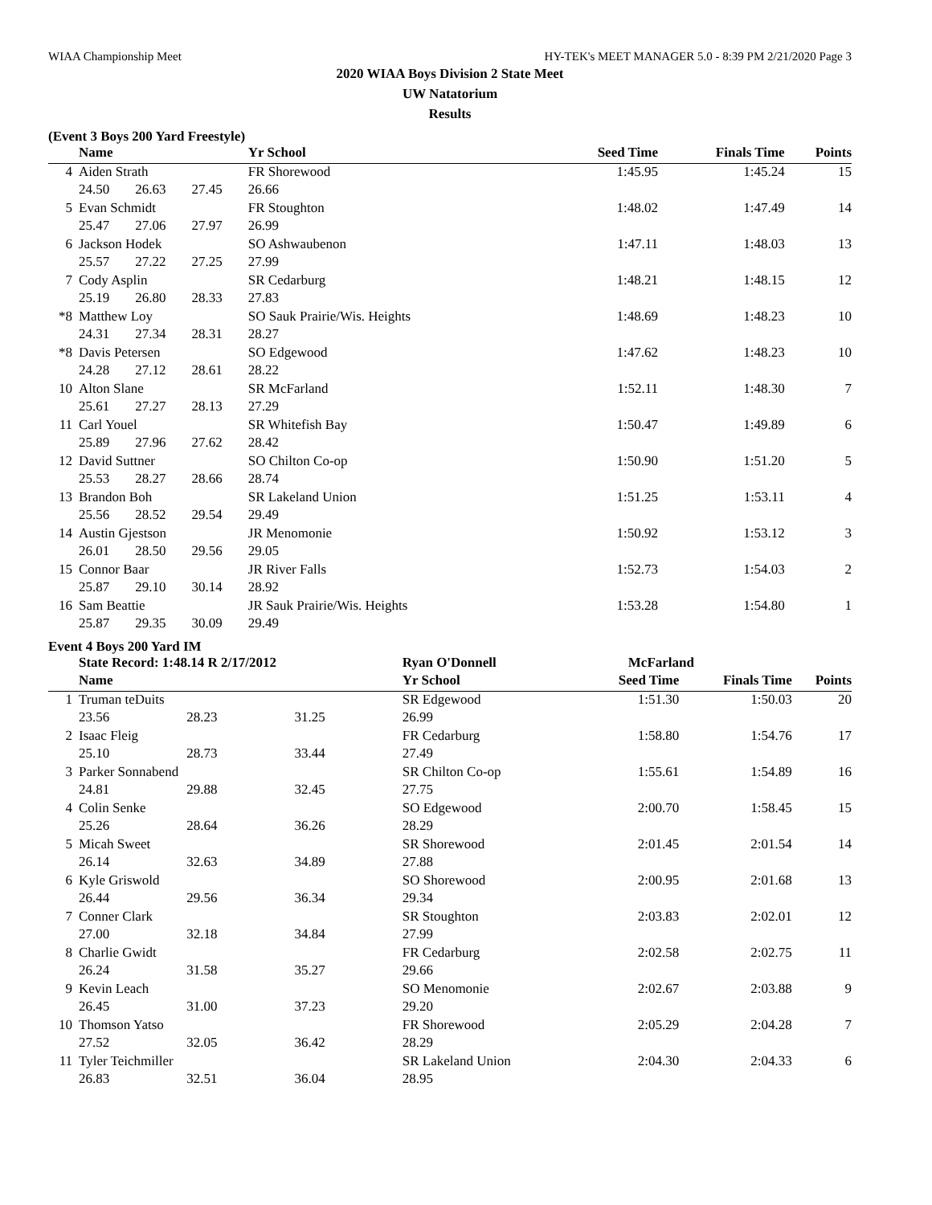WIAA Championship Meet HY-TEK's MEET MANAGER 5.0 - 8:39 PM 2/21/2020 Page 3
2020 WIAA Boys Division 2 State Meet
UW Natatorium
Results
(Event 3 Boys 200 Yard Freestyle)
| | Name | | | | Yr School | Seed Time | Finals Time | Points |
| --- | --- | --- | --- | --- | --- | --- | --- | --- |
| 4 | Aiden Strath | | | | FR Shorewood | 1:45.95 | 1:45.24 | 15 |
| | 24.50 | 26.63 | 27.45 | 26.66 | | | | |
| 5 | Evan Schmidt | | | | FR Stoughton | 1:48.02 | 1:47.49 | 14 |
| | 25.47 | 27.06 | 27.97 | 26.99 | | | | |
| 6 | Jackson Hodek | | | | SO Ashwaubenon | 1:47.11 | 1:48.03 | 13 |
| | 25.57 | 27.22 | 27.25 | 27.99 | | | | |
| 7 | Cody Asplin | | | | SR Cedarburg | 1:48.21 | 1:48.15 | 12 |
| | 25.19 | 26.80 | 28.33 | 27.83 | | | | |
| *8 | Matthew Loy | | | | SO Sauk Prairie/Wis. Heights | 1:48.69 | 1:48.23 | 10 |
| | 24.31 | 27.34 | 28.31 | 28.27 | | | | |
| *8 | Davis Petersen | | | | SO Edgewood | 1:47.62 | 1:48.23 | 10 |
| | 24.28 | 27.12 | 28.61 | 28.22 | | | | |
| 10 | Alton Slane | | | | SR McFarland | 1:52.11 | 1:48.30 | 7 |
| | 25.61 | 27.27 | 28.13 | 27.29 | | | | |
| 11 | Carl Youel | | | | SR Whitefish Bay | 1:50.47 | 1:49.89 | 6 |
| | 25.89 | 27.96 | 27.62 | 28.42 | | | | |
| 12 | David Suttner | | | | SO Chilton Co-op | 1:50.90 | 1:51.20 | 5 |
| | 25.53 | 28.27 | 28.66 | 28.74 | | | | |
| 13 | Brandon Boh | | | | SR Lakeland Union | 1:51.25 | 1:53.11 | 4 |
| | 25.56 | 28.52 | 29.54 | 29.49 | | | | |
| 14 | Austin Gjestson | | | | JR Menomonie | 1:50.92 | 1:53.12 | 3 |
| | 26.01 | 28.50 | 29.56 | 29.05 | | | | |
| 15 | Connor Baar | | | | JR River Falls | 1:52.73 | 1:54.03 | 2 |
| | 25.87 | 29.10 | 30.14 | 28.92 | | | | |
| 16 | Sam Beattie | | | | JR Sauk Prairie/Wis. Heights | 1:53.28 | 1:54.80 | 1 |
| | 25.87 | 29.35 | 30.09 | 29.49 | | | | |
Event 4 Boys 200 Yard IM
| | State Record: 1:48.14 R 2/17/2012 | | | | Ryan O'Donnell | McFarland | | |
| | Name | | | | Yr School | Seed Time | Finals Time | Points |
| 1 | Truman teDuits | | | | SR Edgewood | 1:51.30 | 1:50.03 | 20 |
| | 23.56 | 28.23 | 31.25 | 26.99 | | | | |
| 2 | Isaac Fleig | | | | FR Cedarburg | 1:58.80 | 1:54.76 | 17 |
| | 25.10 | 28.73 | 33.44 | 27.49 | | | | |
| 3 | Parker Sonnabend | | | | SR Chilton Co-op | 1:55.61 | 1:54.89 | 16 |
| | 24.81 | 29.88 | 32.45 | 27.75 | | | | |
| 4 | Colin Senke | | | | SO Edgewood | 2:00.70 | 1:58.45 | 15 |
| | 25.26 | 28.64 | 36.26 | 28.29 | | | | |
| 5 | Micah Sweet | | | | SR Shorewood | 2:01.45 | 2:01.54 | 14 |
| | 26.14 | 32.63 | 34.89 | 27.88 | | | | |
| 6 | Kyle Griswold | | | | SO Shorewood | 2:00.95 | 2:01.68 | 13 |
| | 26.44 | 29.56 | 36.34 | 29.34 | | | | |
| 7 | Conner Clark | | | | SR Stoughton | 2:03.83 | 2:02.01 | 12 |
| | 27.00 | 32.18 | 34.84 | 27.99 | | | | |
| 8 | Charlie Gwidt | | | | FR Cedarburg | 2:02.58 | 2:02.75 | 11 |
| | 26.24 | 31.58 | 35.27 | 29.66 | | | | |
| 9 | Kevin Leach | | | | SO Menomonie | 2:02.67 | 2:03.88 | 9 |
| | 26.45 | 31.00 | 37.23 | 29.20 | | | | |
| 10 | Thomson Yatso | | | | FR Shorewood | 2:05.29 | 2:04.28 | 7 |
| | 27.52 | 32.05 | 36.42 | 28.29 | | | | |
| 11 | Tyler Teichmiller | | | | SR Lakeland Union | 2:04.30 | 2:04.33 | 6 |
| | 26.83 | 32.51 | 36.04 | 28.95 | | | | |